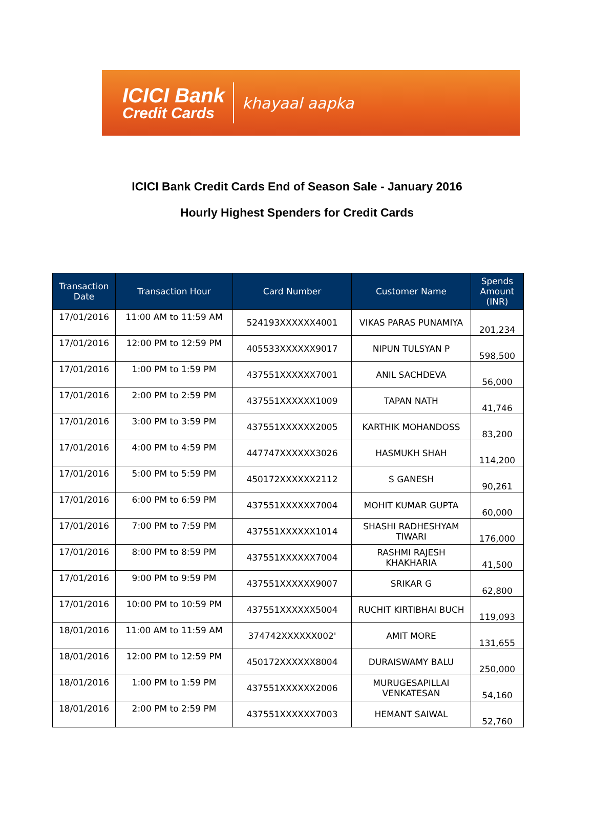ICICI Bank
Credit Cards
khayaal aapka
ICICI Bank Credit Cards End of Season Sale - January 2016
Hourly Highest Spenders for Credit Cards
| Transaction Date | Transaction Hour | Card Number | Customer Name | Spends Amount (INR) |
| --- | --- | --- | --- | --- |
| 17/01/2016 | 11:00 AM to 11:59 AM | 524193XXXXXX4001 | VIKAS PARAS PUNAMIYA | 201,234 |
| 17/01/2016 | 12:00 PM to 12:59 PM | 405533XXXXXX9017 | NIPUN TULSYAN P | 598,500 |
| 17/01/2016 | 1:00 PM to 1:59 PM | 437551XXXXXX7001 | ANIL SACHDEVA | 56,000 |
| 17/01/2016 | 2:00 PM to 2:59 PM | 437551XXXXXX1009 | TAPAN NATH | 41,746 |
| 17/01/2016 | 3:00 PM to 3:59 PM | 437551XXXXXX2005 | KARTHIK MOHANDOSS | 83,200 |
| 17/01/2016 | 4:00 PM to 4:59 PM | 447747XXXXXX3026 | HASMUKH SHAH | 114,200 |
| 17/01/2016 | 5:00 PM to 5:59 PM | 450172XXXXXX2112 | S GANESH | 90,261 |
| 17/01/2016 | 6:00 PM to 6:59 PM | 437551XXXXXX7004 | MOHIT KUMAR GUPTA | 60,000 |
| 17/01/2016 | 7:00 PM to 7:59 PM | 437551XXXXXX1014 | SHASHI RADHESHYAM TIWARI | 176,000 |
| 17/01/2016 | 8:00 PM to 8:59 PM | 437551XXXXXX7004 | RASHMI RAJESH KHAKHARIA | 41,500 |
| 17/01/2016 | 9:00 PM to 9:59 PM | 437551XXXXXX9007 | SRIKAR G | 62,800 |
| 17/01/2016 | 10:00 PM to 10:59 PM | 437551XXXXXX5004 | RUCHIT KIRTIBHAI BUCH | 119,093 |
| 18/01/2016 | 11:00 AM to 11:59 AM | 374742XXXXXX002' | AMIT MORE | 131,655 |
| 18/01/2016 | 12:00 PM to 12:59 PM | 450172XXXXXX8004 | DURAISWAMY BALU | 250,000 |
| 18/01/2016 | 1:00 PM to 1:59 PM | 437551XXXXXX2006 | MURUGESAPILLAI VENKATESAN | 54,160 |
| 18/01/2016 | 2:00 PM to 2:59 PM | 437551XXXXXX7003 | HEMANT SAIWAL | 52,760 |